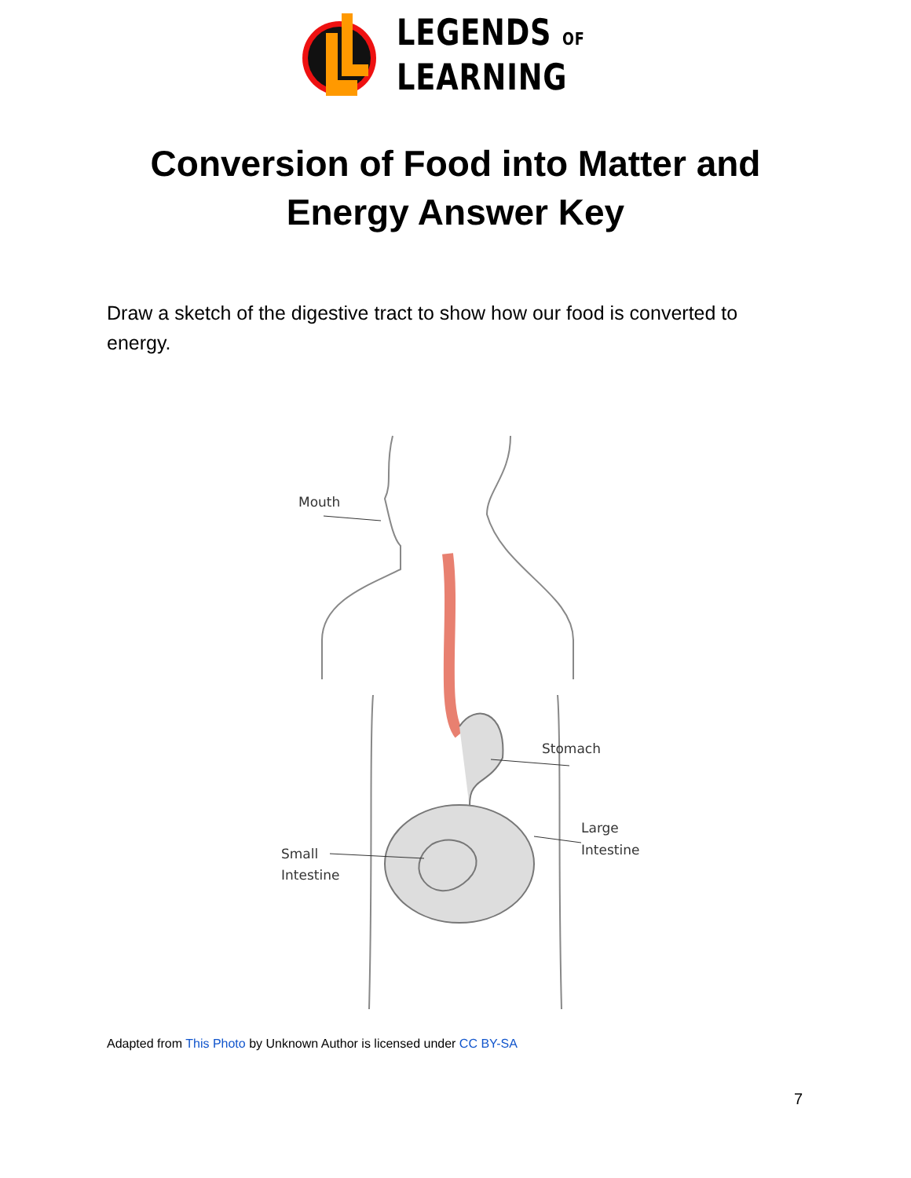LEGENDS OF
LEARNING
Conversion of Food into Matter and
Energy Answer Key
Draw a sketch of the digestive tract to show how our food is converted to energy.
Mouth
Stomach
Large
Intestine
Small
Intestine
Adapted from This Photo by Unknown Author is licensed under CC BY-SA
7